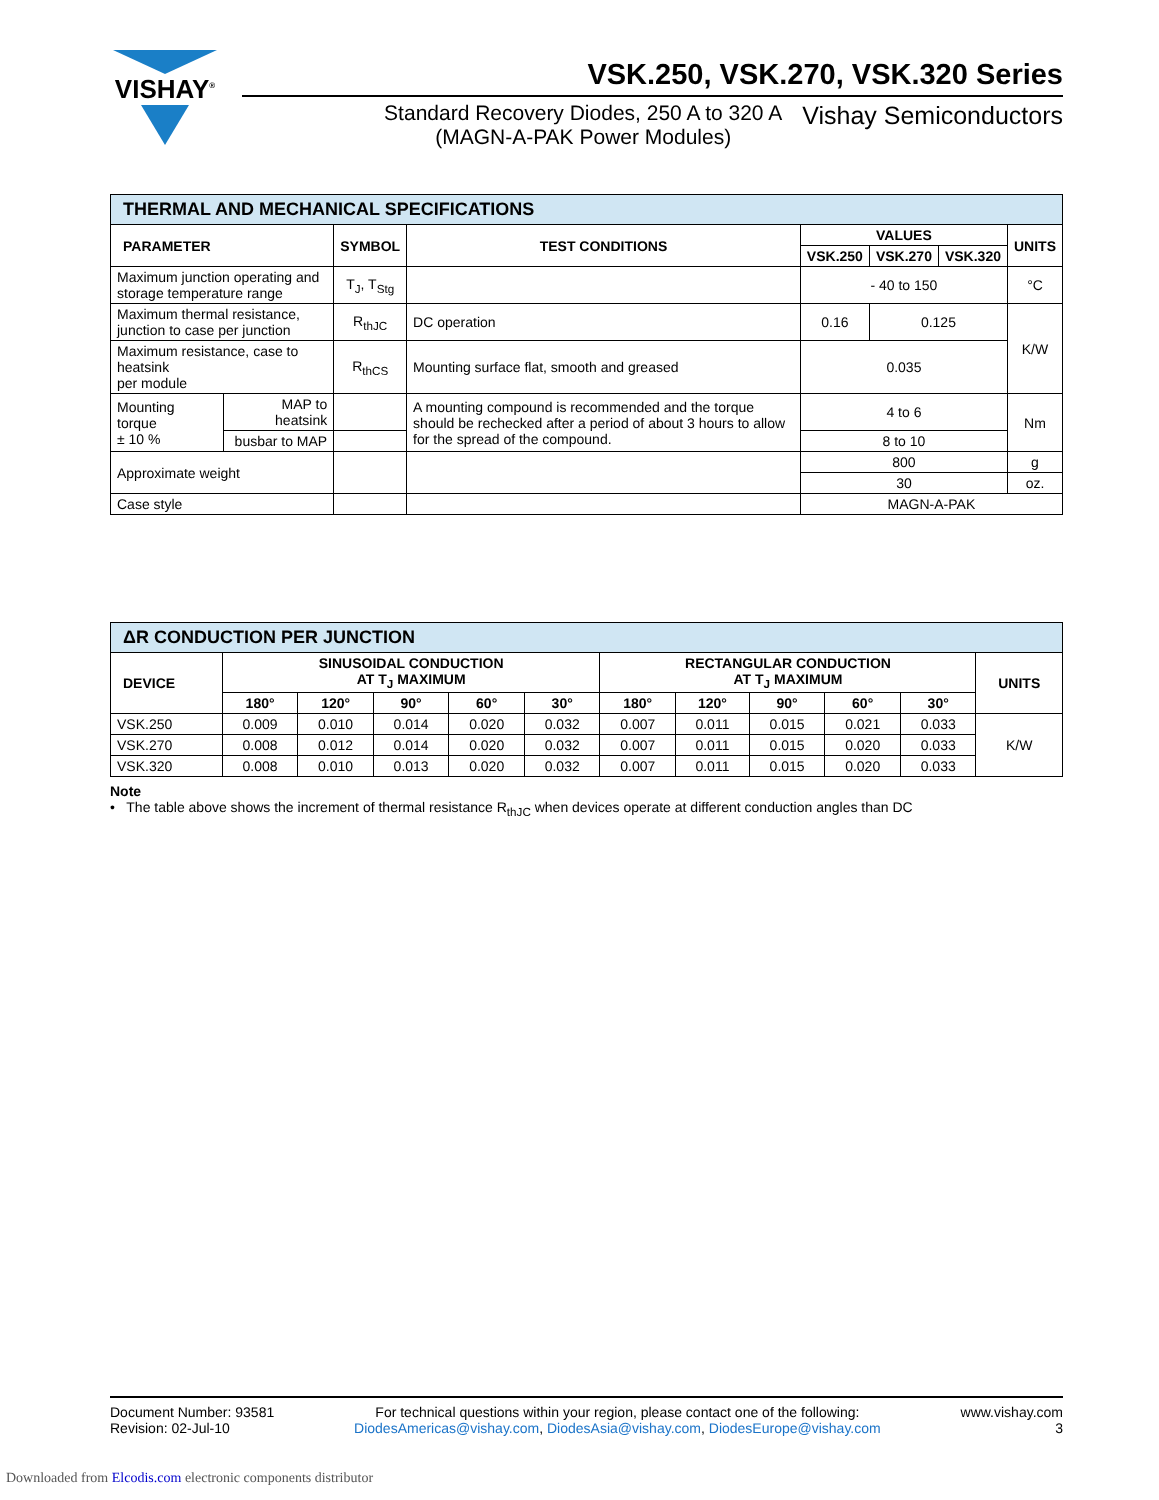VISHAY<sup>®</sup>
VSK.250, VSK.270, VSK.320 Series
Standard Recovery Diodes, 250 A to 320 A
(MAGN-A-PAK Power Modules)
Vishay Semiconductors
| THERMAL AND MECHANICAL SPECIFICATIONS | | | | | | | |
| --- | --- | --- | --- | --- | --- | --- | --- |
| PARAMETER | | SYMBOL | TEST CONDITIONS | VALUES | | | UNITS |
| | | | | VSK.250 | VSK.270 | VSK.320 | |
| Maximum junction operating and storage temperature range | | T<sub>J</sub>, T<sub>Stg</sub> | | - 40 to 150 | | | °C |
| Maximum thermal resistance, junction to case per junction | | R<sub>thJC</sub> | DC operation | 0.16 | 0.125 | | K/W |
| Maximum resistance, case to heatsink per module | | R<sub>thCS</sub> | Mounting surface flat, smooth and greased | 0.035 | | | |
| Mounting torque ± 10 % | MAP to heatsink | | A mounting compound is recommended and the torque should be rechecked after a period of about 3 hours to allow for the spread of the compound. | 4 to 6 | | | Nm |
| | busbar to MAP | | | 8 to 10 | | | |
| Approximate weight | | | | 800 | | | g |
| | | | | 30 | | | oz. |
| Case style | | | | MAGN-A-PAK | | | |
| ΔR CONDUCTION PER JUNCTION | | | | | | | | | | | |
| --- | --- | --- | --- | --- | --- | --- | --- | --- | --- | --- | --- |
| DEVICE | SINUSOIDAL CONDUCTION AT T<sub>J</sub> MAXIMUM | | | | | RECTANGULAR CONDUCTION AT T<sub>J</sub> MAXIMUM | | | | | UNITS |
| | 180° | 120° | 90° | 60° | 30° | 180° | 120° | 90° | 60° | 30° | |
| VSK.250 | 0.009 | 0.010 | 0.014 | 0.020 | 0.032 | 0.007 | 0.011 | 0.015 | 0.021 | 0.033 | K/W |
| VSK.270 | 0.008 | 0.012 | 0.014 | 0.020 | 0.032 | 0.007 | 0.011 | 0.015 | 0.020 | 0.033 | |
| VSK.320 | 0.008 | 0.010 | 0.013 | 0.020 | 0.032 | 0.007 | 0.011 | 0.015 | 0.020 | 0.033 | |
Note
• The table above shows the increment of thermal resistance R<sub>thJC</sub> when devices operate at different conduction angles than DC
Document Number: 93581
Revision: 02-Jul-10
For technical questions within your region, please contact one of the following:
DiodesAmericas@vishay.com, DiodesAsia@vishay.com, DiodesEurope@vishay.com
www.vishay.com
3
Downloaded from Elcodis.com electronic components distributor